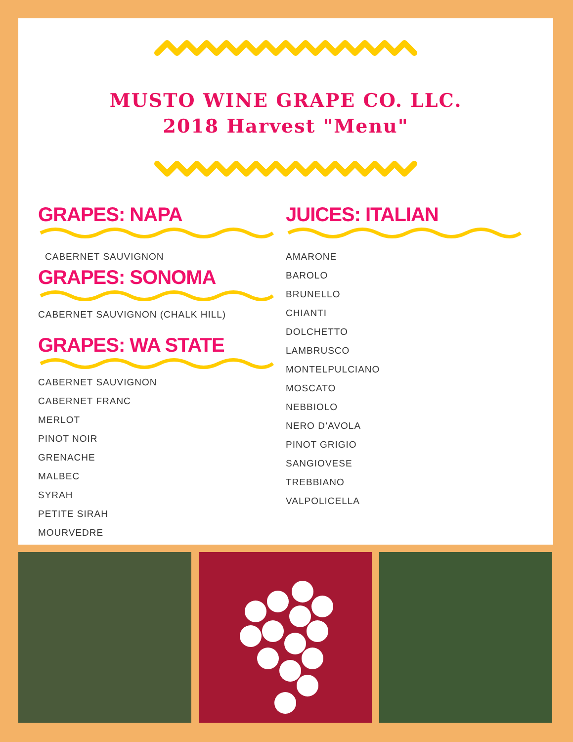MUSTO WINE GRAPE CO. LLC.
2018 Harvest "Menu"
GRAPES: NAPA
CABERNET SAUVIGNON
GRAPES: SONOMA
CABERNET SAUVIGNON (CHALK HILL)
GRAPES: WA STATE
CABERNET SAUVIGNON
CABERNET FRANC
MERLOT
PINOT NOIR
GRENACHE
MALBEC
SYRAH
PETITE SIRAH
MOURVEDRE
JUICES: ITALIAN
AMARONE
BAROLO
BRUNELLO
CHIANTI
DOLCHETTO
LAMBRUSCO
MONTELPULCIANO
MOSCATO
NEBBIOLO
NERO D’AVOLA
PINOT GRIGIO
SANGIOVESE
TREBBIANO
VALPOLICELLA